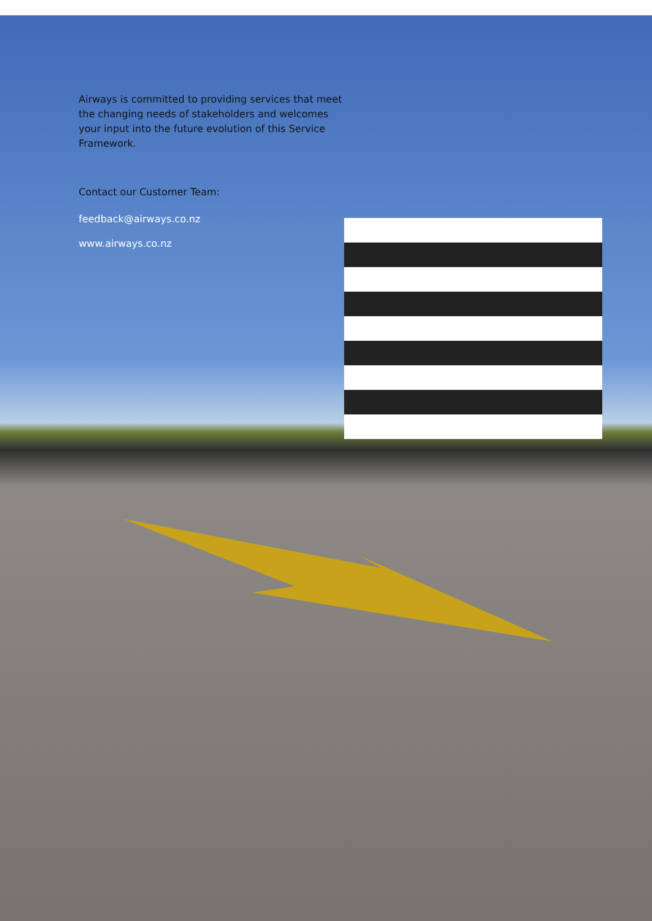Airways is committed to providing services that meet the changing needs of stakeholders and welcomes your input into the future evolution of this Service Framework.
Contact our Customer Team:
feedback@airways.co.nz
www.airways.co.nz